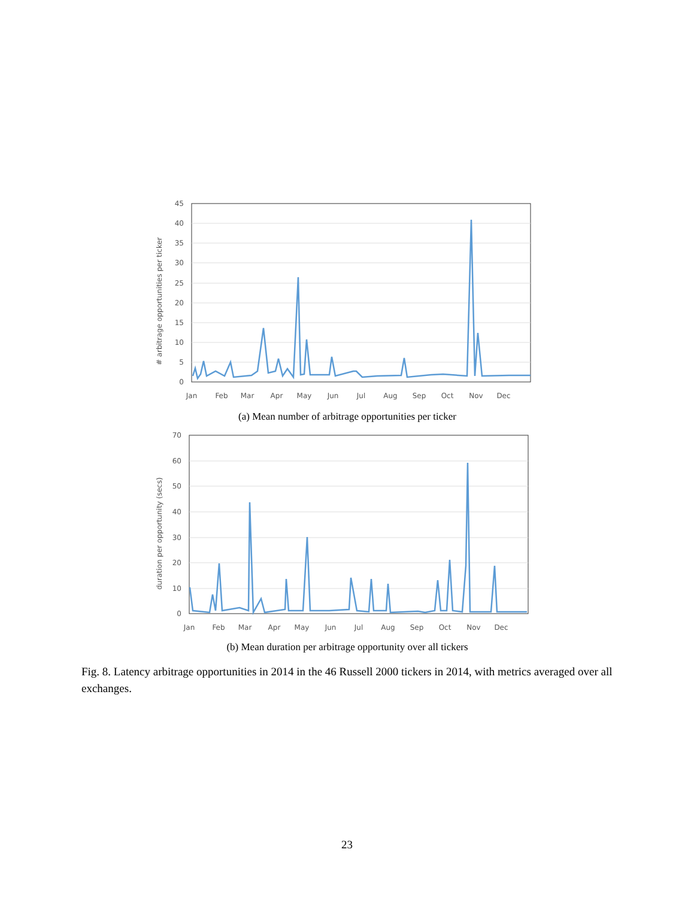# arbitrage opportunities per ticker
45
40
35
30
25
20
15
10
5
0
Jan
Feb
Mar
Apr
May
Jun
Jul
Aug
Sep
Oct
Nov
Dec
(a) Mean number of arbitrage opportunities per ticker
duration per opportunity (secs)
70
60
50
40
30
20
10
0
Jan
Feb
Mar
Apr
May
Jun
Jul
Aug
Sep
Oct
Nov
Dec
(b) Mean duration per arbitrage opportunity over all tickers
Fig. 8. Latency arbitrage opportunities in 2014 in the 46 Russell 2000 tickers in 2014, with metrics averaged over all exchanges.
23